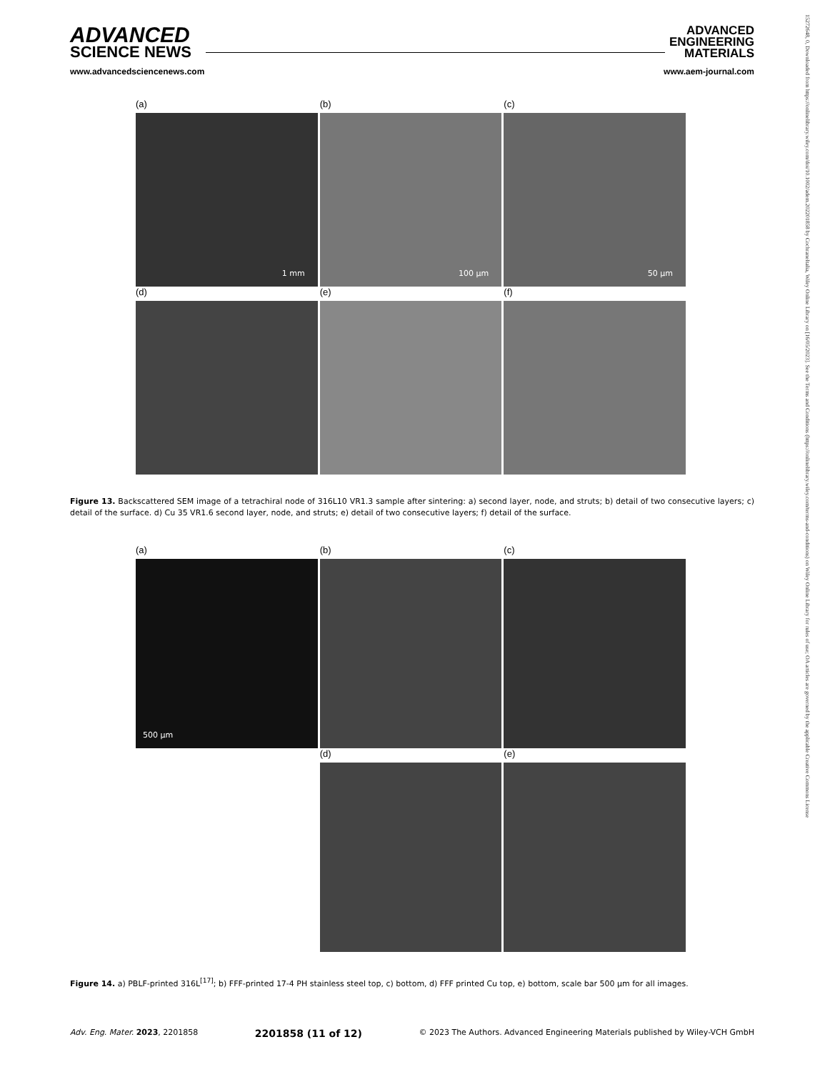ADVANCED
SCIENCE NEWS
ADVANCED
ENGINEERING
MATERIALS
www.advancedsciencenews.com www.aem-journal.com
15272648, 0, Downloaded from https://onlinelibrary.wiley.com/doi/10.1002/adem.202201858 by CochraneItalia, Wiley Online Library on [16/05/2023]. See the Terms and Conditions (https://onlinelibrary.wiley.com/terms-and-conditions) on Wiley Online Library for rules of use; OA articles are governed by the applicable Creative Commons License
(a)
1 mm
(b)
100 µm
(c)
50 µm
(d)
(e)
(f)
Figure 13. Backscattered SEM image of a tetrachiral node of 316L10 VR1.3 sample after sintering: a) second layer, node, and struts; b) detail of two consecutive layers; c) detail of the surface. d) Cu 35 VR1.6 second layer, node, and struts; e) detail of two consecutive layers; f) detail of the surface.
(a)
500 µm
(b)
(c)
(d)
(e)
Figure 14. a) PBLF-printed 316L<sup>[17]</sup>; b) FFF-printed 17-4 PH stainless steel top, c) bottom, d) FFF printed Cu top, e) bottom, scale bar 500 µm for all images.
Adv. Eng. Mater. 2023, 2201858 2201858 (11 of 12) © 2023 The Authors. Advanced Engineering Materials published by Wiley-VCH GmbH